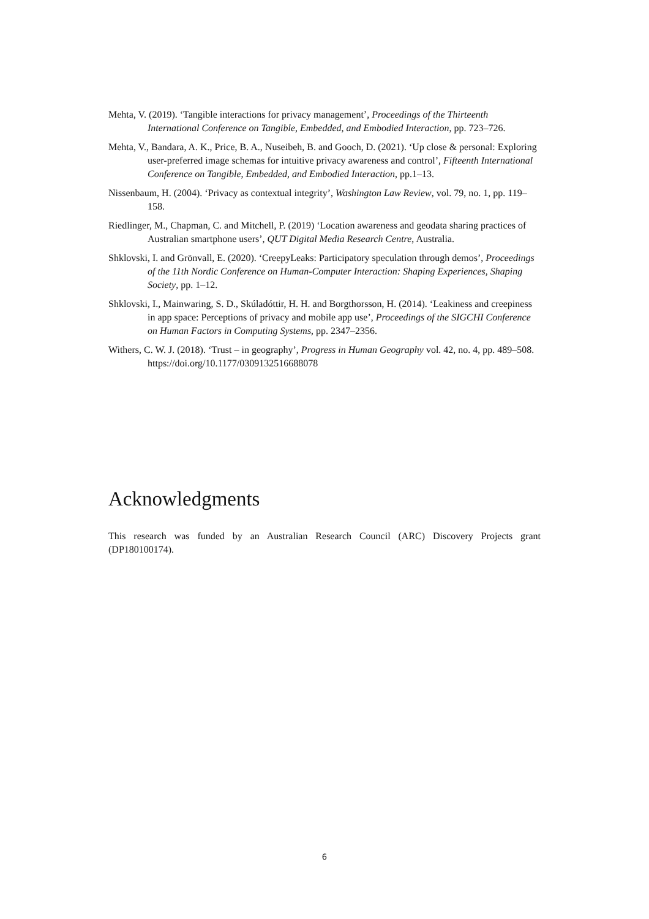Mehta, V. (2019). ‘Tangible interactions for privacy management’, Proceedings of the Thirteenth International Conference on Tangible, Embedded, and Embodied Interaction, pp. 723–726.
Mehta, V., Bandara, A. K., Price, B. A., Nuseibeh, B. and Gooch, D. (2021). ‘Up close & personal: Exploring user-preferred image schemas for intuitive privacy awareness and control’, Fifteenth International Conference on Tangible, Embedded, and Embodied Interaction, pp.1–13.
Nissenbaum, H. (2004). ‘Privacy as contextual integrity’, Washington Law Review, vol. 79, no. 1, pp. 119–158.
Riedlinger, M., Chapman, C. and Mitchell, P. (2019) ‘Location awareness and geodata sharing practices of Australian smartphone users’, QUT Digital Media Research Centre, Australia.
Shklovski, I. and Grönvall, E. (2020). ‘CreepyLeaks: Participatory speculation through demos’, Proceedings of the 11th Nordic Conference on Human-Computer Interaction: Shaping Experiences, Shaping Society, pp. 1–12.
Shklovski, I., Mainwaring, S. D., Skúladóttir, H. H. and Borgthorsson, H. (2014). ‘Leakiness and creepiness in app space: Perceptions of privacy and mobile app use’, Proceedings of the SIGCHI Conference on Human Factors in Computing Systems, pp. 2347–2356.
Withers, C. W. J. (2018). ‘Trust – in geography’, Progress in Human Geography vol. 42, no. 4, pp. 489–508. https://doi.org/10.1177/0309132516688078
Acknowledgments
This research was funded by an Australian Research Council (ARC) Discovery Projects grant (DP180100174).
6